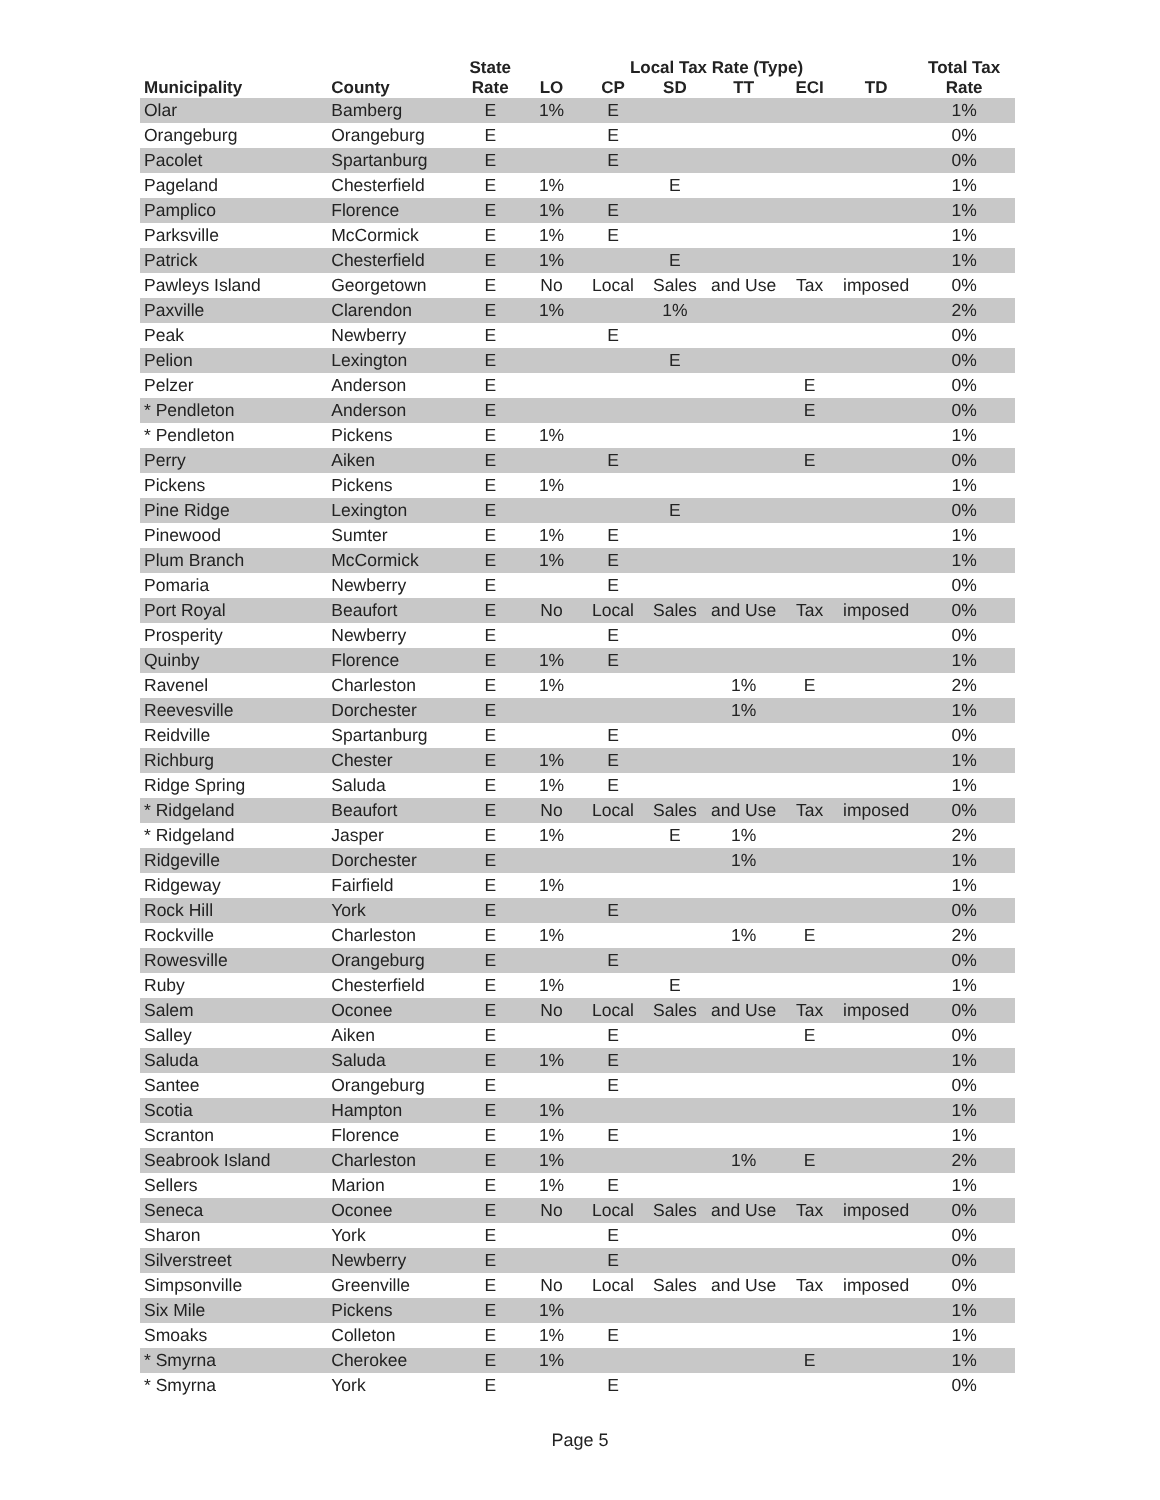| | | State Rate | Local Tax Rate (Type) | | | | | | Total Tax Rate |
| --- | --- | --- | --- | --- | --- | --- | --- | --- | --- |
| Municipality | County | | LO | CP | SD | TT | ECI | TD | |
| Olar | Bamberg | E | 1% | E | | | | | 1% |
| Orangeburg | Orangeburg | E | | E | | | | | 0% |
| Pacolet | Spartanburg | E | | E | | | | | 0% |
| Pageland | Chesterfield | E | 1% | | E | | | | 1% |
| Pamplico | Florence | E | 1% | E | | | | | 1% |
| Parksville | McCormick | E | 1% | E | | | | | 1% |
| Patrick | Chesterfield | E | 1% | | E | | | | 1% |
| Pawleys Island | Georgetown | E | No | Local | Sales | and Use | Tax | imposed | 0% |
| Paxville | Clarendon | E | 1% | | 1% | | | | 2% |
| Peak | Newberry | E | | E | | | | | 0% |
| Pelion | Lexington | E | | | E | | | | 0% |
| Pelzer | Anderson | E | | | | | E | | 0% |
| * Pendleton | Anderson | E | | | | | E | | 0% |
| * Pendleton | Pickens | E | 1% | | | | | | 1% |
| Perry | Aiken | E | | E | | | E | | 0% |
| Pickens | Pickens | E | 1% | | | | | | 1% |
| Pine Ridge | Lexington | E | | | E | | | | 0% |
| Pinewood | Sumter | E | 1% | E | | | | | 1% |
| Plum Branch | McCormick | E | 1% | E | | | | | 1% |
| Pomaria | Newberry | E | | E | | | | | 0% |
| Port Royal | Beaufort | E | No | Local | Sales | and Use | Tax | imposed | 0% |
| Prosperity | Newberry | E | | E | | | | | 0% |
| Quinby | Florence | E | 1% | E | | | | | 1% |
| Ravenel | Charleston | E | 1% | | | 1% | E | | 2% |
| Reevesville | Dorchester | E | | | | 1% | | | 1% |
| Reidville | Spartanburg | E | | E | | | | | 0% |
| Richburg | Chester | E | 1% | E | | | | | 1% |
| Ridge Spring | Saluda | E | 1% | E | | | | | 1% |
| * Ridgeland | Beaufort | E | No | Local | Sales | and Use | Tax | imposed | 0% |
| * Ridgeland | Jasper | E | 1% | | E | 1% | | | 2% |
| Ridgeville | Dorchester | E | | | | 1% | | | 1% |
| Ridgeway | Fairfield | E | 1% | | | | | | 1% |
| Rock Hill | York | E | | E | | | | | 0% |
| Rockville | Charleston | E | 1% | | | 1% | E | | 2% |
| Rowesville | Orangeburg | E | | E | | | | | 0% |
| Ruby | Chesterfield | E | 1% | | E | | | | 1% |
| Salem | Oconee | E | No | Local | Sales | and Use | Tax | imposed | 0% |
| Salley | Aiken | E | | E | | | E | | 0% |
| Saluda | Saluda | E | 1% | E | | | | | 1% |
| Santee | Orangeburg | E | | E | | | | | 0% |
| Scotia | Hampton | E | 1% | | | | | | 1% |
| Scranton | Florence | E | 1% | E | | | | | 1% |
| Seabrook Island | Charleston | E | 1% | | | 1% | E | | 2% |
| Sellers | Marion | E | 1% | E | | | | | 1% |
| Seneca | Oconee | E | No | Local | Sales | and Use | Tax | imposed | 0% |
| Sharon | York | E | | E | | | | | 0% |
| Silverstreet | Newberry | E | | E | | | | | 0% |
| Simpsonville | Greenville | E | No | Local | Sales | and Use | Tax | imposed | 0% |
| Six Mile | Pickens | E | 1% | | | | | | 1% |
| Smoaks | Colleton | E | 1% | E | | | | | 1% |
| * Smyrna | Cherokee | E | 1% | | | | E | | 1% |
| * Smyrna | York | E | | E | | | | | 0% |
Page 5